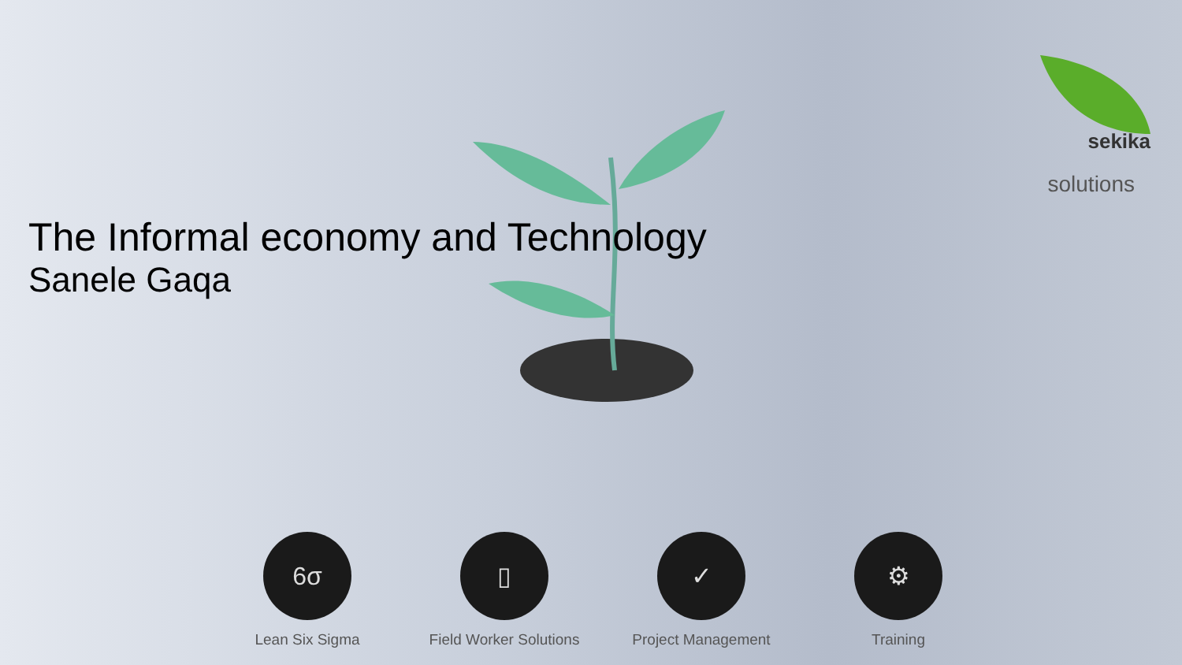sekika
solutions
The Informal economy and Technology
Sanele Gaqa
6σ
Lean Six Sigma
▯
Field Worker Solutions
✓
Project Management
⚙
Training